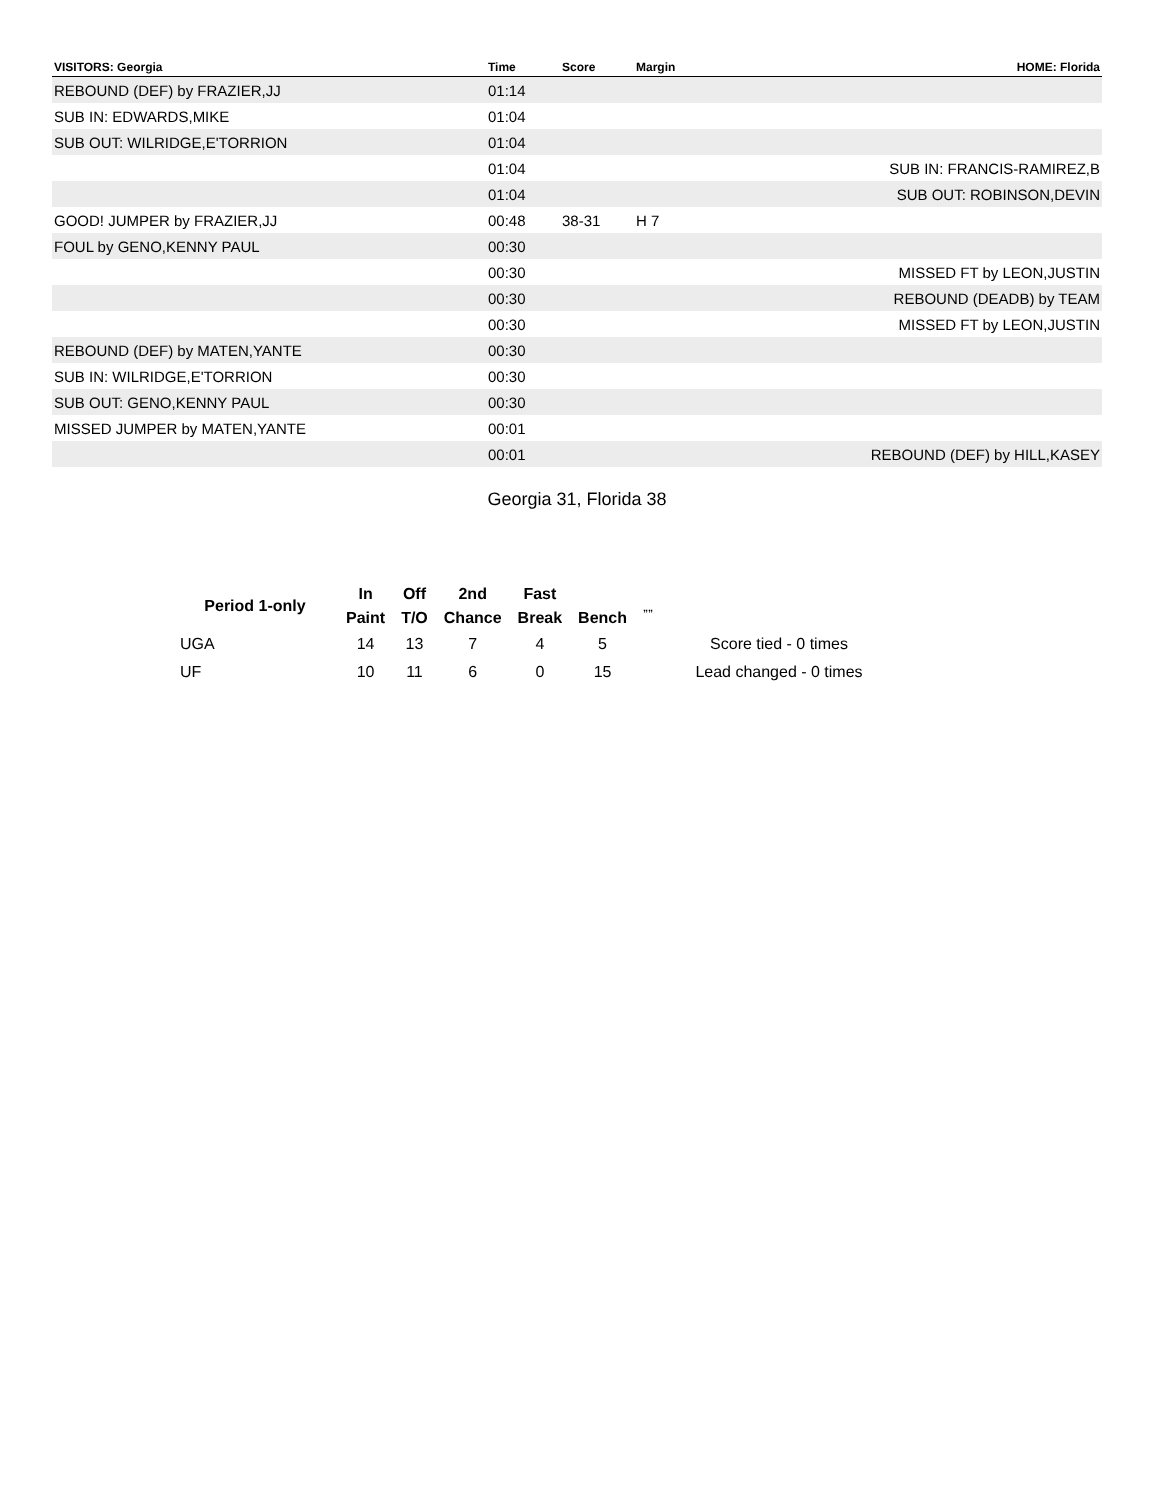| VISITORS: Georgia | Time | Score | Margin | HOME: Florida |
| --- | --- | --- | --- | --- |
| REBOUND (DEF) by FRAZIER,JJ | 01:14 | | | |
| SUB IN: EDWARDS,MIKE | 01:04 | | | |
| SUB OUT: WILRIDGE,E'TORRION | 01:04 | | | |
| | 01:04 | | | SUB IN: FRANCIS-RAMIREZ,B |
| | 01:04 | | | SUB OUT: ROBINSON,DEVIN |
| GOOD! JUMPER by FRAZIER,JJ | 00:48 | 38-31 | H 7 | |
| FOUL by GENO,KENNY PAUL | 00:30 | | | |
| | 00:30 | | | MISSED FT by LEON,JUSTIN |
| | 00:30 | | | REBOUND (DEADB) by TEAM |
| | 00:30 | | | MISSED FT by LEON,JUSTIN |
| REBOUND (DEF) by MATEN,YANTE | 00:30 | | | |
| SUB IN: WILRIDGE,E'TORRION | 00:30 | | | |
| SUB OUT: GENO,KENNY PAUL | 00:30 | | | |
| MISSED JUMPER by MATEN,YANTE | 00:01 | | | |
| | 00:01 | | | REBOUND (DEF) by HILL,KASEY |
Georgia 31, Florida 38
| Period 1-only | In | Off | 2nd | Fast | | „„ | |
| --- | --- | --- | --- | --- | --- | --- | --- |
| | Paint | T/O | Chance | Break | Bench | | |
| UGA | 14 | 13 | 7 | 4 | 5 | | Score tied - 0 times |
| UF | 10 | 11 | 6 | 0 | 15 | | Lead changed - 0 times |